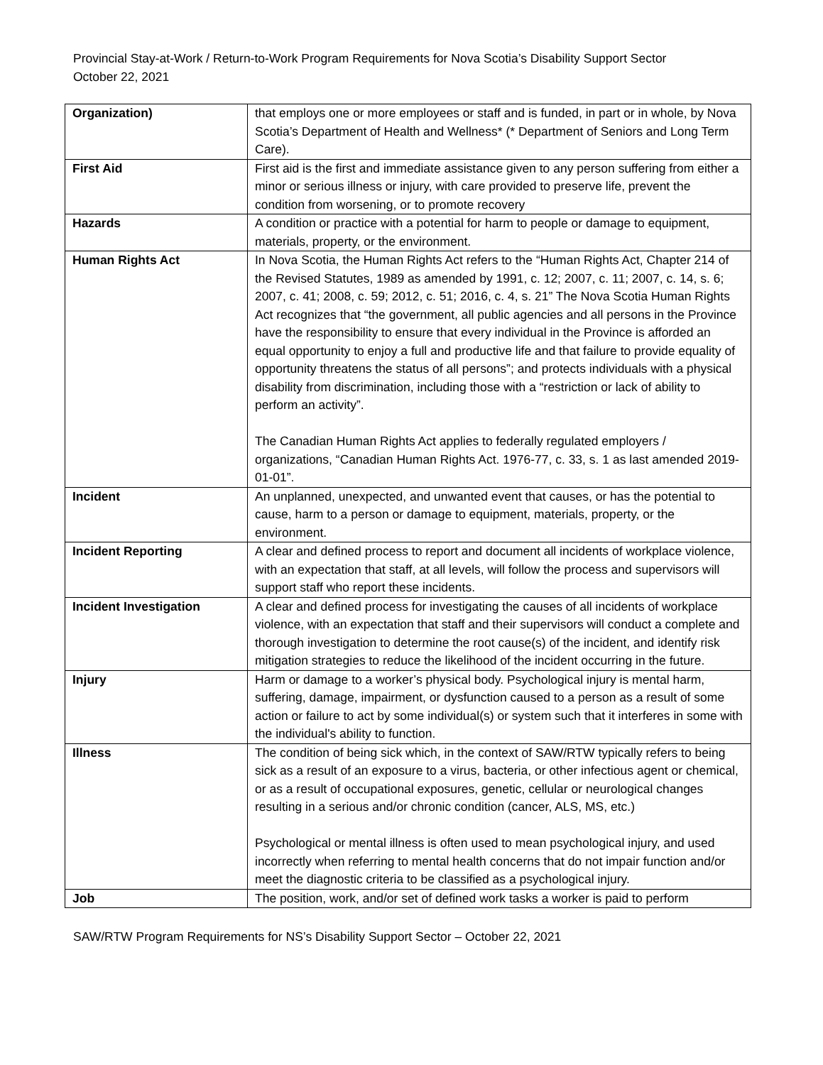Provincial Stay-at-Work / Return-to-Work Program Requirements for Nova Scotia’s Disability Support Sector
October 22, 2021
| Organization) | that employs one or more employees or staff and is funded, in part or in whole, by Nova Scotia’s Department of Health and Wellness* (* Department of Seniors and Long Term Care). |
| First Aid | First aid is the first and immediate assistance given to any person suffering from either a minor or serious illness or injury, with care provided to preserve life, prevent the condition from worsening, or to promote recovery |
| Hazards | A condition or practice with a potential for harm to people or damage to equipment, materials, property, or the environment. |
| Human Rights Act | In Nova Scotia, the Human Rights Act refers to the “Human Rights Act, Chapter 214 of the Revised Statutes, 1989 as amended by 1991, c. 12; 2007, c. 11; 2007, c. 14, s. 6; 2007, c. 41; 2008, c. 59; 2012, c. 51; 2016, c. 4, s. 21” The Nova Scotia Human Rights Act recognizes that “the government, all public agencies and all persons in the Province have the responsibility to ensure that every individual in the Province is afforded an equal opportunity to enjoy a full and productive life and that failure to provide equality of opportunity threatens the status of all persons”; and protects individuals with a physical disability from discrimination, including those with a “restriction or lack of ability to perform an activity”. The Canadian Human Rights Act applies to federally regulated employers / organizations, “Canadian Human Rights Act. 1976-77, c. 33, s. 1 as last amended 2019-01-01”. |
| Incident | An unplanned, unexpected, and unwanted event that causes, or has the potential to cause, harm to a person or damage to equipment, materials, property, or the environment. |
| Incident Reporting | A clear and defined process to report and document all incidents of workplace violence, with an expectation that staff, at all levels, will follow the process and supervisors will support staff who report these incidents. |
| Incident Investigation | A clear and defined process for investigating the causes of all incidents of workplace violence, with an expectation that staff and their supervisors will conduct a complete and thorough investigation to determine the root cause(s) of the incident, and identify risk mitigation strategies to reduce the likelihood of the incident occurring in the future. |
| Injury | Harm or damage to a worker’s physical body. Psychological injury is mental harm, suffering, damage, impairment, or dysfunction caused to a person as a result of some action or failure to act by some individual(s) or system such that it interferes in some with the individual's ability to function. |
| Illness | The condition of being sick which, in the context of SAW/RTW typically refers to being sick as a result of an exposure to a virus, bacteria, or other infectious agent or chemical, or as a result of occupational exposures, genetic, cellular or neurological changes resulting in a serious and/or chronic condition (cancer, ALS, MS, etc.) Psychological or mental illness is often used to mean psychological injury, and used incorrectly when referring to mental health concerns that do not impair function and/or meet the diagnostic criteria to be classified as a psychological injury. |
| Job | The position, work, and/or set of defined work tasks a worker is paid to perform |
SAW/RTW Program Requirements for NS’s Disability Support Sector – October 22, 2021